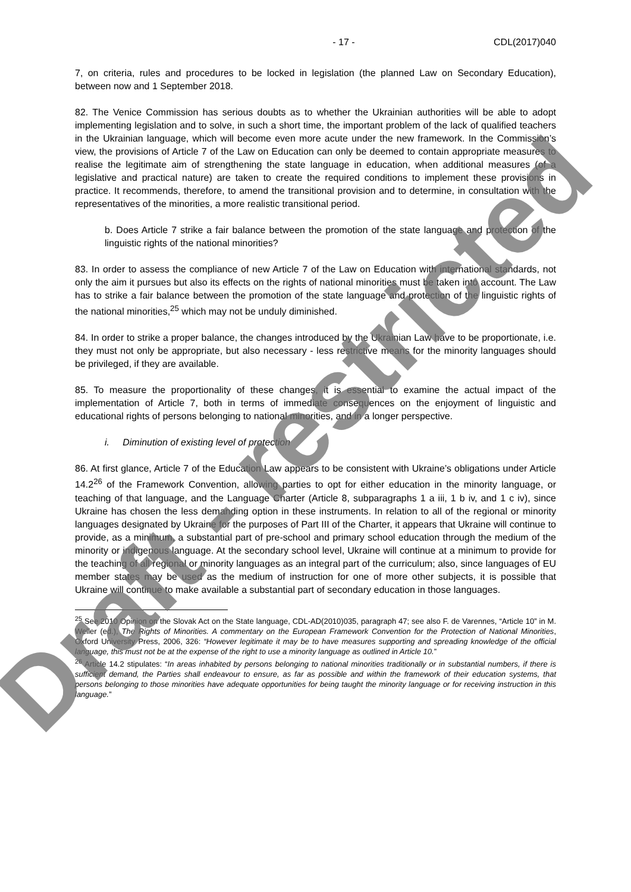- 17 - CDL(2017)040
7, on criteria, rules and procedures to be locked in legislation (the planned Law on Secondary Education), between now and 1 September 2018.
82. The Venice Commission has serious doubts as to whether the Ukrainian authorities will be able to adopt implementing legislation and to solve, in such a short time, the important problem of the lack of qualified teachers in the Ukrainian language, which will become even more acute under the new framework. In the Commission’s view, the provisions of Article 7 of the Law on Education can only be deemed to contain appropriate measures to realise the legitimate aim of strengthening the state language in education, when additional measures (of a legislative and practical nature) are taken to create the required conditions to implement these provisions in practice. It recommends, therefore, to amend the transitional provision and to determine, in consultation with the representatives of the minorities, a more realistic transitional period.
b. Does Article 7 strike a fair balance between the promotion of the state language and protection of the linguistic rights of the national minorities?
83. In order to assess the compliance of new Article 7 of the Law on Education with international standards, not only the aim it pursues but also its effects on the rights of national minorities must be taken into account. The Law has to strike a fair balance between the promotion of the state language and protection of the linguistic rights of the national minorities,<sup>25</sup> which may not be unduly diminished.
84. In order to strike a proper balance, the changes introduced by the Ukrainian Law have to be proportionate, i.e. they must not only be appropriate, but also necessary - less restrictive means for the minority languages should be privileged, if they are available.
85. To measure the proportionality of these changes, it is essential to examine the actual impact of the implementation of Article 7, both in terms of immediate consequences on the enjoyment of linguistic and educational rights of persons belonging to national minorities, and in a longer perspective.
i. Diminution of existing level of protection
86. At first glance, Article 7 of the Education Law appears to be consistent with Ukraine’s obligations under Article 14.2<sup>26</sup> of the Framework Convention, allowing parties to opt for either education in the minority language, or teaching of that language, and the Language Charter (Article 8, subparagraphs 1 a iii, 1 b iv, and 1 c iv), since Ukraine has chosen the less demanding option in these instruments. In relation to all of the regional or minority languages designated by Ukraine for the purposes of Part III of the Charter, it appears that Ukraine will continue to provide, as a minimum, a substantial part of pre-school and primary school education through the medium of the minority or indigenous language. At the secondary school level, Ukraine will continue at a minimum to provide for the teaching of all regional or minority languages as an integral part of the curriculum; also, since languages of EU member states may be used as the medium of instruction for one of more other subjects, it is possible that Ukraine will continue to make available a substantial part of secondary education in those languages.
<sup>25</sup> See 2010 Opinion on the Slovak Act on the State language, CDL-AD(2010)035, paragraph 47; see also F. de Varennes, “Article 10” in M. Weller (ed.), The Rights of Minorities. A commentary on the European Framework Convention for the Protection of National Minorities, Oxford University Press, 2006, 326: “However legitimate it may be to have measures supporting and spreading knowledge of the official language, this must not be at the expense of the right to use a minority language as outlined in Article 10.”
<sup>26</sup> Article 14.2 stipulates: “In areas inhabited by persons belonging to national minorities traditionally or in substantial numbers, if there is sufficient demand, the Parties shall endeavour to ensure, as far as possible and within the framework of their education systems, that persons belonging to those minorities have adequate opportunities for being taught the minority language or for receiving instruction in this language.”
Draft - restricted